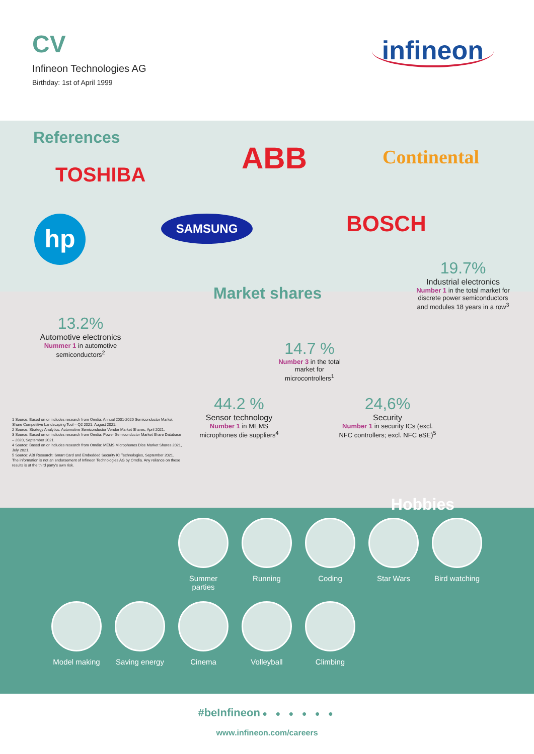CV
Infineon Technologies AG
Birthday: 1st of April 1999
infineon
References
TOSHIBA ABB Continental
hp SAMSUNG BOSCH
19.7%
Industrial electronics
Number 1 in the total market for discrete power semiconductors and modules 18 years in a row<sup>3</sup>
Market shares
13.2%
Automotive electronics
Nummer 1 in automotive semiconductors<sup>2</sup>
14.7 %
Number 3 in the total market for microcontrollers<sup>1</sup>
44.2 %
Sensor technology
Number 1 in MEMS microphones die suppliers<sup>4</sup>
24,6%
Security
Number 1 in security ICs (excl. NFC controllers; excl. NFC eSE)<sup>5</sup>
1 Source: Based on or includes research from Omdia: Annual 2001-2020 Semiconductor Market Share Competitive Landscaping Tool – Q2 2021, August 2021.
2 Source: Strategy Analytics: Automotive Semiconductor Vendor Market Shares, April 2021.
3 Source: Based on or includes research from Omdia: Power Semiconductor Market Share Database – 2020, September 2021.
4 Source: Based on or includes research from Omdia: MEMS Microphones Dice Market Shares 2021, July 2021.
5 Source: ABI Research: Smart Card and Embedded Security IC Technologies, September 2021.
The information is not an endorsement of Infineon Technologies AG by Omdia. Any reliance on these results is at the third party's own risk.
Hobbies
Summer parties
Running Coding Star Wars Bird watching
Model making
Saving energy
Cinema Volleyball Climbing
#beInfineon ● ● ● ● ● ●
www.infineon.com/careers